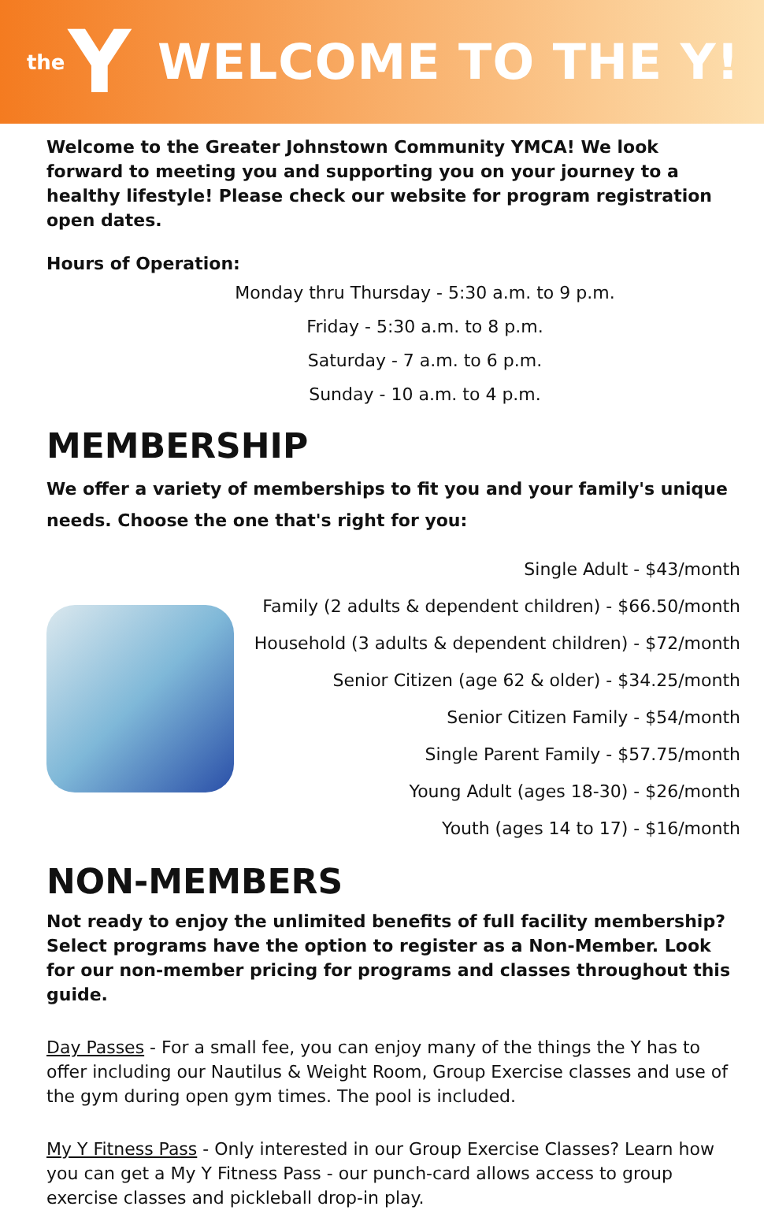the Y
WELCOME TO THE Y!
Welcome to the Greater Johnstown Community YMCA! We look forward to meeting you and supporting you on your journey to a healthy lifestyle! Please check our website for program registration open dates.
Hours of Operation:
Monday thru Thursday - 5:30 a.m. to 9 p.m.
Friday - 5:30 a.m. to 8 p.m.
Saturday - 7 a.m. to 6 p.m.
Sunday - 10 a.m. to 4 p.m.
MEMBERSHIP
We offer a variety of memberships to fit you and your family's unique needs. Choose the one that's right for you:
Single Adult - $43/month
Family (2 adults & dependent children) - $66.50/month
Household (3 adults & dependent children) - $72/month
Senior Citizen (age 62 & older) - $34.25/month
Senior Citizen Family - $54/month
Single Parent Family - $57.75/month
Young Adult (ages 18-30) - $26/month
Youth (ages 14 to 17) - $16/month
NON-MEMBERS
Not ready to enjoy the unlimited benefits of full facility membership? Select programs have the option to register as a Non-Member. Look for our non-member pricing for programs and classes throughout this guide.
Day Passes - For a small fee, you can enjoy many of the things the Y has to offer including our Nautilus & Weight Room, Group Exercise classes and use of the gym during open gym times. The pool is included.
My Y Fitness Pass - Only interested in our Group Exercise Classes? Learn how you can get a My Y Fitness Pass - our punch-card allows access to group exercise classes and pickleball drop-in play.